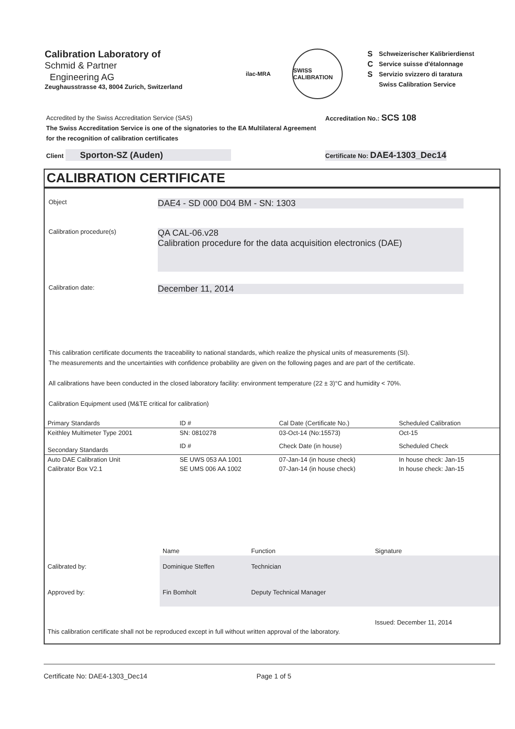Calibration Laboratory of
Schmid & Partner
Engineering AG
Zeughausstrasse 43, 8004 Zurich, Switzerland
ilac-MRA
SWISS CALIBRATION
S
C
S
Schweizerischer Kalibrierdienst
Service suisse d'étalonnage
Servizio svizzero di taratura
Swiss Calibration Service
Accredited by the Swiss Accreditation Service (SAS)
The Swiss Accreditation Service is one of the signatories to the EA Multilateral Agreement for the recognition of calibration certificates
Accreditation No.: SCS 108
Client Sporton-SZ (Auden)
Certificate No: DAE4-1303_Dec14
CALIBRATION CERTIFICATE
Object
DAE4 - SD 000 D04 BM - SN: 1303
Calibration procedure(s)
QA CAL-06.v28
Calibration procedure for the data acquisition electronics (DAE)
Calibration date:
December 11, 2014
This calibration certificate documents the traceability to national standards, which realize the physical units of measurements (SI).
The measurements and the uncertainties with confidence probability are given on the following pages and are part of the certificate.
All calibrations have been conducted in the closed laboratory facility: environment temperature (22 ± 3)°C and humidity < 70%.
Calibration Equipment used (M&TE critical for calibration)
| Primary Standards | ID # | Cal Date (Certificate No.) | Scheduled Calibration |
| --- | --- | --- | --- |
| Keithley Multimeter Type 2001 | SN: 0810278 | 03-Oct-14 (No:15573) | Oct-15 |
| Secondary Standards | ID # | Check Date (in house) | Scheduled Check |
| Auto DAE Calibration Unit | SE UWS 053 AA 1001 | 07-Jan-14 (in house check) | In house check: Jan-15 |
| Calibrator Box V2.1 | SE UMS 006 AA 1002 | 07-Jan-14 (in house check) | In house check: Jan-15 |
| | Name | Function | Signature |
| Calibrated by: | Dominique Steffen | Technician | |
| Approved by: | Fin Bomholt | Deputy Technical Manager | |
| | | | Issued: December 11, 2014 |
| This calibration certificate shall not be reproduced except in full without written approval of the laboratory. | | | |
Certificate No: DAE4-1303_Dec14 Page 1 of 5